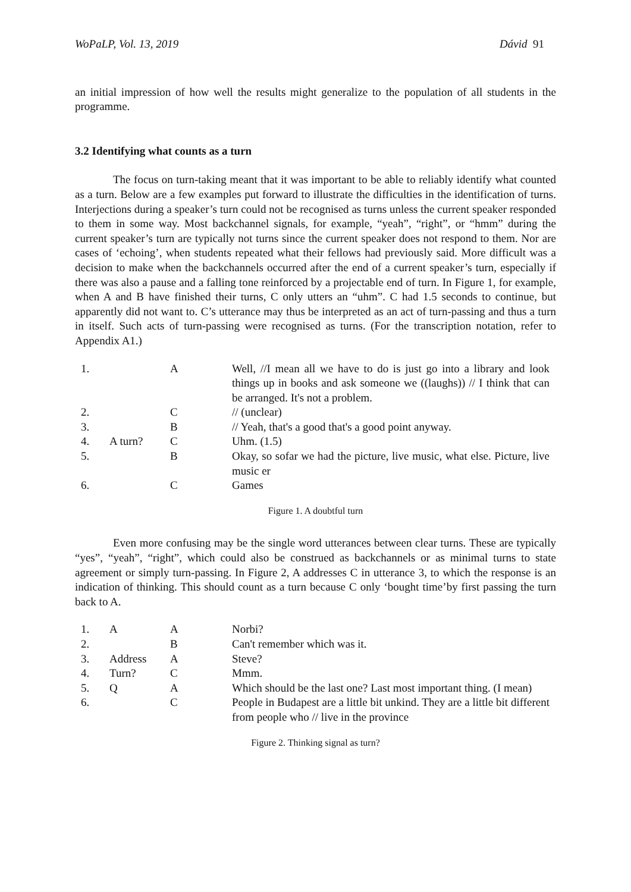WoPaLP, Vol. 13, 2019 Dávid 91
an initial impression of how well the results might generalize to the population of all students in the programme.
3.2 Identifying what counts as a turn
The focus on turn-taking meant that it was important to be able to reliably identify what counted as a turn. Below are a few examples put forward to illustrate the difficulties in the identification of turns. Interjections during a speaker’s turn could not be recognised as turns unless the current speaker responded to them in some way. Most backchannel signals, for example, “yeah”, “right”, or “hmm” during the current speaker’s turn are typically not turns since the current speaker does not respond to them. Nor are cases of ‘echoing’, when students repeated what their fellows had previously said. More difficult was a decision to make when the backchannels occurred after the end of a current speaker’s turn, especially if there was also a pause and a falling tone reinforced by a projectable end of turn. In Figure 1, for example, when A and B have finished their turns, C only utters an “uhm”. C had 1.5 seconds to continue, but apparently did not want to. C’s utterance may thus be interpreted as an act of turn-passing and thus a turn in itself. Such acts of turn-passing were recognised as turns. (For the transcription notation, refer to Appendix A1.)
| 1. | | A | Well, //I mean all we have to do is just go into a library and look things up in books and ask someone we ((laughs)) // I think that can be arranged. It's not a problem. |
| 2. | | C | // (unclear) |
| 3. | | B | // Yeah, that's a good that's a good point anyway. |
| 4. | A turn? | C | Uhm. (1.5) |
| 5. | | B | Okay, so sofar we had the picture, live music, what else. Picture, live music er |
| 6. | | C | Games |
Figure 1. A doubtful turn
Even more confusing may be the single word utterances between clear turns. These are typically “yes”, “yeah”, “right”, which could also be construed as backchannels or as minimal turns to state agreement or simply turn-passing. In Figure 2, A addresses C in utterance 3, to which the response is an indication of thinking. This should count as a turn because C only ‘bought time’by first passing the turn back to A.
| 1. | A | A | Norbi? |
| 2. | | B | Can't remember which was it. |
| 3. | Address | A | Steve? |
| 4. | Turn? | C | Mmm. |
| 5. | Q | A | Which should be the last one? Last most important thing. (I mean) |
| 6. | | C | People in Budapest are a little bit unkind. They are a little bit different from people who // live in the province |
Figure 2. Thinking signal as turn?